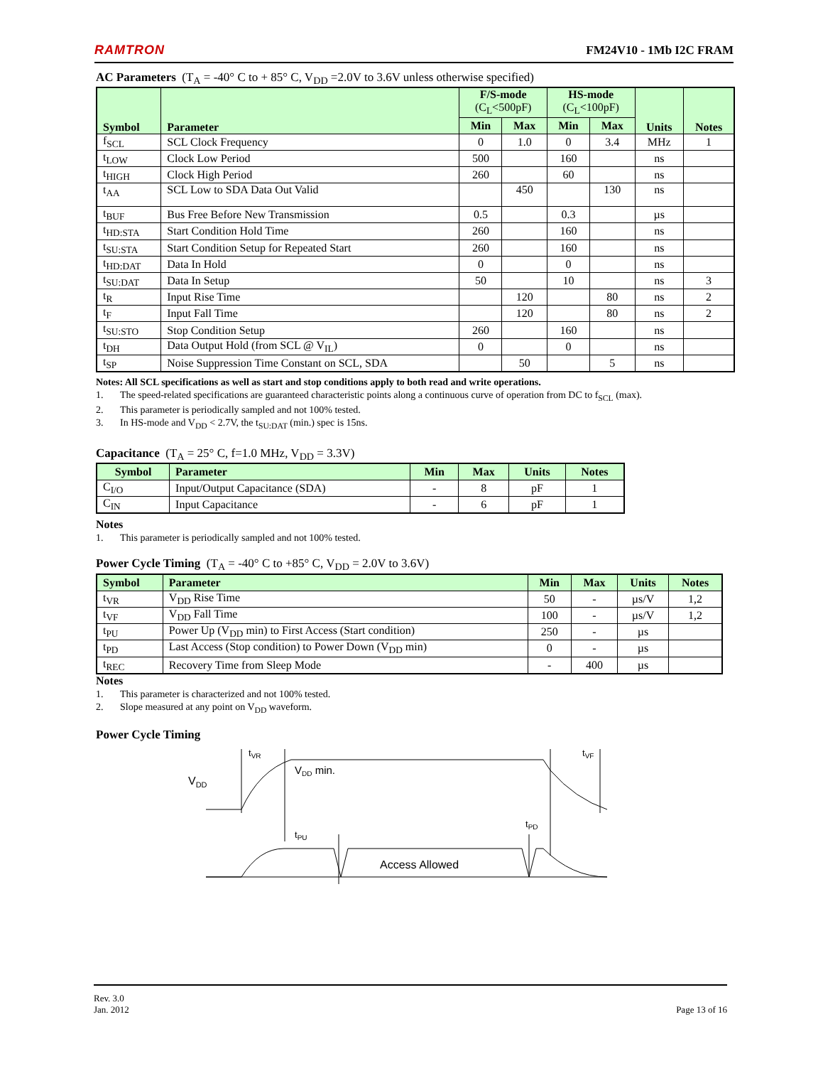RAMTRON FM24V10 - 1Mb I2C FRAM
AC Parameters (T<sub>A</sub> = -40° C to + 85° C, V<sub>DD</sub> =2.0V to 3.6V unless otherwise specified)
| Symbol | Parameter | F/S-mode (C<sub>L</sub><500pF) | | HS-mode (C<sub>L</sub><100pF) | | Units | Notes |
| --- | --- | --- | --- | --- | --- | --- | --- |
| | | Min | Max | Min | Max | | |
| f<sub>SCL</sub> | SCL Clock Frequency | 0 | 1.0 | 0 | 3.4 | MHz | 1 |
| t<sub>LOW</sub> | Clock Low Period | 500 | | 160 | | ns | |
| t<sub>HIGH</sub> | Clock High Period | 260 | | 60 | | ns | |
| t<sub>AA</sub> | SCL Low to SDA Data Out Valid | | 450 | | 130 | ns | |
| t<sub>BUF</sub> | Bus Free Before New Transmission | 0.5 | | 0.3 | | µs | |
| t<sub>HD:STA</sub> | Start Condition Hold Time | 260 | | 160 | | ns | |
| t<sub>SU:STA</sub> | Start Condition Setup for Repeated Start | 260 | | 160 | | ns | |
| t<sub>HD:DAT</sub> | Data In Hold | 0 | | 0 | | ns | |
| t<sub>SU:DAT</sub> | Data In Setup | 50 | | 10 | | ns | 3 |
| t<sub>R</sub> | Input Rise Time | | 120 | | 80 | ns | 2 |
| t<sub>F</sub> | Input Fall Time | | 120 | | 80 | ns | 2 |
| t<sub>SU:STO</sub> | Stop Condition Setup | 260 | | 160 | | ns | |
| t<sub>DH</sub> | Data Output Hold (from SCL @ V<sub>IL</sub>) | 0 | | 0 | | ns | |
| t<sub>SP</sub> | Noise Suppression Time Constant on SCL, SDA | | 50 | | 5 | ns | |
Notes: All SCL specifications as well as start and stop conditions apply to both read and write operations.
1. The speed-related specifications are guaranteed characteristic points along a continuous curve of operation from DC to f<sub>SCL</sub> (max).
2. This parameter is periodically sampled and not 100% tested.
3. In HS-mode and V<sub>DD</sub> < 2.7V, the t<sub>SU:DAT</sub> (min.) spec is 15ns.
Capacitance (T<sub>A</sub> = 25° C, f=1.0 MHz, V<sub>DD</sub> = 3.3V)
| Symbol | Parameter | Min | Max | Units | Notes |
| --- | --- | --- | --- | --- | --- |
| C<sub>I/O</sub> | Input/Output Capacitance (SDA) | - | 8 | pF | 1 |
| C<sub>IN</sub> | Input Capacitance | - | 6 | pF | 1 |
Notes
1. This parameter is periodically sampled and not 100% tested.
Power Cycle Timing (T<sub>A</sub> = -40° C to +85° C, V<sub>DD</sub> = 2.0V to 3.6V)
| Symbol | Parameter | Min | Max | Units | Notes |
| --- | --- | --- | --- | --- | --- |
| t<sub>VR</sub> | V<sub>DD</sub> Rise Time | 50 | - | µs/V | 1,2 |
| t<sub>VF</sub> | V<sub>DD</sub> Fall Time | 100 | - | µs/V | 1,2 |
| t<sub>PU</sub> | Power Up (V<sub>DD</sub> min) to First Access (Start condition) | 250 | - | µs | |
| t<sub>PD</sub> | Last Access (Stop condition) to Power Down (V<sub>DD</sub> min) | 0 | - | µs | |
| t<sub>REC</sub> | Recovery Time from Sleep Mode | - | 400 | µs | |
Notes
1. This parameter is characterized and not 100% tested.
2. Slope measured at any point on V<sub>DD</sub> waveform.
Power Cycle Timing
VDD
tVR
tVF
VDD min.
tPU
tPD
Access Allowed
Rev. 3.0
Jan. 2012 Page 13 of 16